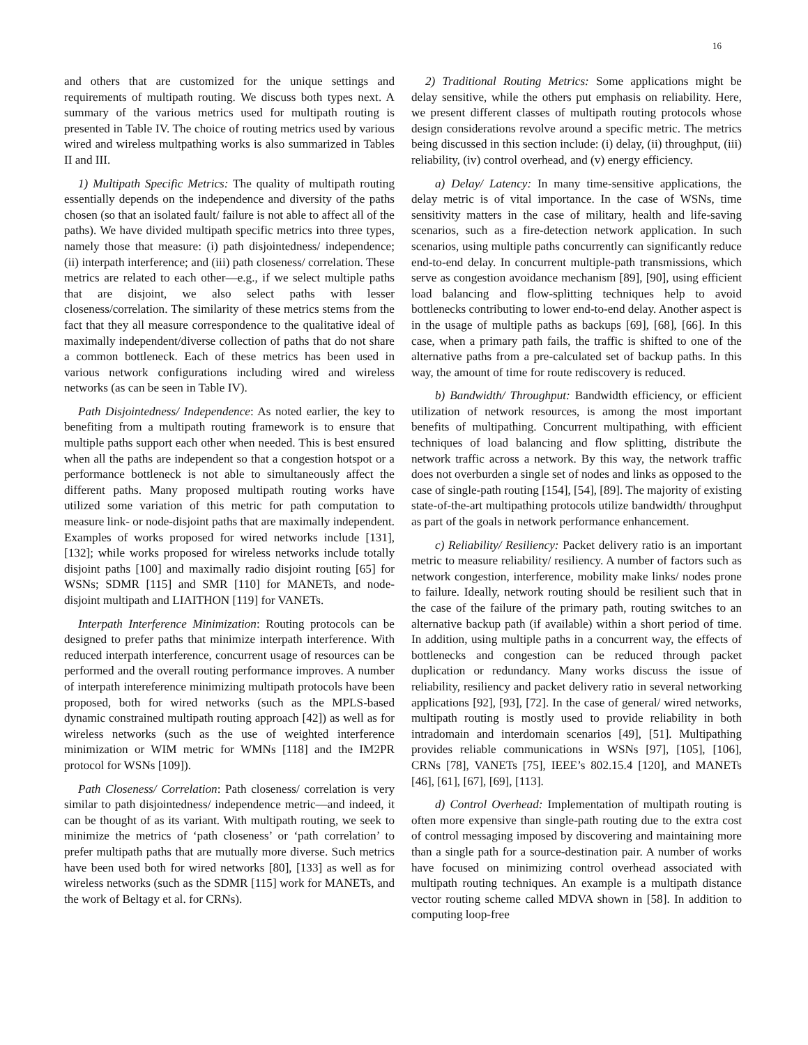16
and others that are customized for the unique settings and requirements of multipath routing. We discuss both types next. A summary of the various metrics used for multipath routing is presented in Table IV. The choice of routing metrics used by various wired and wireless multpathing works is also summarized in Tables II and III.
1) Multipath Specific Metrics: The quality of multipath routing essentially depends on the independence and diversity of the paths chosen (so that an isolated fault/ failure is not able to affect all of the paths). We have divided multipath specific metrics into three types, namely those that measure: (i) path disjointedness/ independence; (ii) interpath interference; and (iii) path closeness/ correlation. These metrics are related to each other—e.g., if we select multiple paths that are disjoint, we also select paths with lesser closeness/correlation. The similarity of these metrics stems from the fact that they all measure correspondence to the qualitative ideal of maximally independent/diverse collection of paths that do not share a common bottleneck. Each of these metrics has been used in various network configurations including wired and wireless networks (as can be seen in Table IV).
Path Disjointedness/ Independence: As noted earlier, the key to benefiting from a multipath routing framework is to ensure that multiple paths support each other when needed. This is best ensured when all the paths are independent so that a congestion hotspot or a performance bottleneck is not able to simultaneously affect the different paths. Many proposed multipath routing works have utilized some variation of this metric for path computation to measure link- or node-disjoint paths that are maximally independent. Examples of works proposed for wired networks include [131], [132]; while works proposed for wireless networks include totally disjoint paths [100] and maximally radio disjoint routing [65] for WSNs; SDMR [115] and SMR [110] for MANETs, and node-disjoint multipath and LIAITHON [119] for VANETs.
Interpath Interference Minimization: Routing protocols can be designed to prefer paths that minimize interpath interference. With reduced interpath interference, concurrent usage of resources can be performed and the overall routing performance improves. A number of interpath intereference minimizing multipath protocols have been proposed, both for wired networks (such as the MPLS-based dynamic constrained multipath routing approach [42]) as well as for wireless networks (such as the use of weighted interference minimization or WIM metric for WMNs [118] and the IM2PR protocol for WSNs [109]).
Path Closeness/ Correlation: Path closeness/ correlation is very similar to path disjointedness/ independence metric—and indeed, it can be thought of as its variant. With multipath routing, we seek to minimize the metrics of ‘path closeness’ or ‘path correlation’ to prefer multipath paths that are mutually more diverse. Such metrics have been used both for wired networks [80], [133] as well as for wireless networks (such as the SDMR [115] work for MANETs, and the work of Beltagy et al. for CRNs).
2) Traditional Routing Metrics: Some applications might be delay sensitive, while the others put emphasis on reliability. Here, we present different classes of multipath routing protocols whose design considerations revolve around a specific metric. The metrics being discussed in this section include: (i) delay, (ii) throughput, (iii) reliability, (iv) control overhead, and (v) energy efficiency.
a) Delay/ Latency: In many time-sensitive applications, the delay metric is of vital importance. In the case of WSNs, time sensitivity matters in the case of military, health and life-saving scenarios, such as a fire-detection network application. In such scenarios, using multiple paths concurrently can significantly reduce end-to-end delay. In concurrent multiple-path transmissions, which serve as congestion avoidance mechanism [89], [90], using efficient load balancing and flow-splitting techniques help to avoid bottlenecks contributing to lower end-to-end delay. Another aspect is in the usage of multiple paths as backups [69], [68], [66]. In this case, when a primary path fails, the traffic is shifted to one of the alternative paths from a pre-calculated set of backup paths. In this way, the amount of time for route rediscovery is reduced.
b) Bandwidth/ Throughput: Bandwidth efficiency, or efficient utilization of network resources, is among the most important benefits of multipathing. Concurrent multipathing, with efficient techniques of load balancing and flow splitting, distribute the network traffic across a network. By this way, the network traffic does not overburden a single set of nodes and links as opposed to the case of single-path routing [154], [54], [89]. The majority of existing state-of-the-art multipathing protocols utilize bandwidth/ throughput as part of the goals in network performance enhancement.
c) Reliability/ Resiliency: Packet delivery ratio is an important metric to measure reliability/ resiliency. A number of factors such as network congestion, interference, mobility make links/ nodes prone to failure. Ideally, network routing should be resilient such that in the case of the failure of the primary path, routing switches to an alternative backup path (if available) within a short period of time. In addition, using multiple paths in a concurrent way, the effects of bottlenecks and congestion can be reduced through packet duplication or redundancy. Many works discuss the issue of reliability, resiliency and packet delivery ratio in several networking applications [92], [93], [72]. In the case of general/ wired networks, multipath routing is mostly used to provide reliability in both intradomain and interdomain scenarios [49], [51]. Multipathing provides reliable communications in WSNs [97], [105], [106], CRNs [78], VANETs [75], IEEE’s 802.15.4 [120], and MANETs [46], [61], [67], [69], [113].
d) Control Overhead: Implementation of multipath routing is often more expensive than single-path routing due to the extra cost of control messaging imposed by discovering and maintaining more than a single path for a source-destination pair. A number of works have focused on minimizing control overhead associated with multipath routing techniques. An example is a multipath distance vector routing scheme called MDVA shown in [58]. In addition to computing loop-free